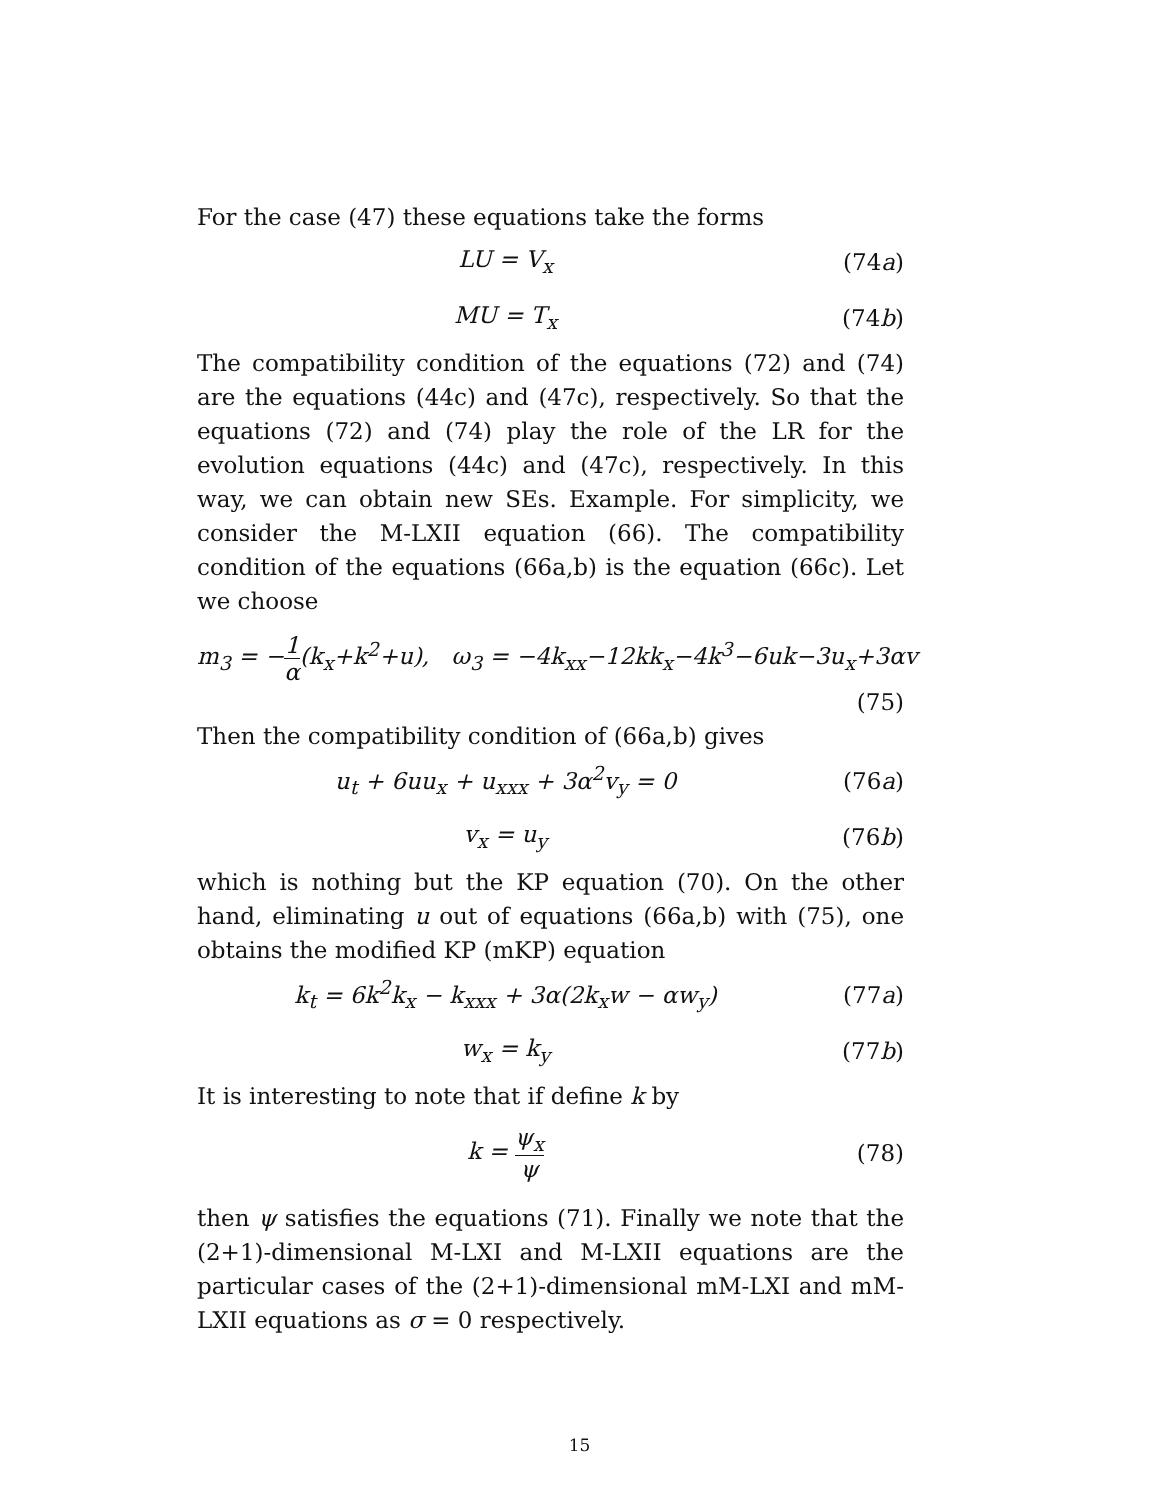For the case (47) these equations take the forms
LU = V<sub>x</sub> (74a)
MU = T<sub>x</sub> (74b)
The compatibility condition of the equations (72) and (74) are the equations (44c) and (47c), respectively. So that the equations (72) and (74) play the role of the LR for the evolution equations (44c) and (47c), respectively. In this way, we can obtain new SEs. Example. For simplicity, we consider the M-LXII equation (66). The compatibility condition of the equations (66a,b) is the equation (66c). Let we choose
m<sub>3</sub> = −1 α(k<sub>x</sub>+k<sup>2</sup>+u), ω<sub>3</sub> = −4k<sub>xx</sub>−12kk<sub>x</sub>−4k<sup>3</sup>−6uk−3u<sub>x</sub>+3αv
(75)
Then the compatibility condition of (66a,b) gives
u<sub>t</sub> + 6uu<sub>x</sub> + u<sub>xxx</sub> + 3α<sup>2</sup>v<sub>y</sub> = 0 (76a)
v<sub>x</sub> = u<sub>y</sub> (76b)
which is nothing but the KP equation (70). On the other hand, eliminating u out of equations (66a,b) with (75), one obtains the modified KP (mKP) equation
k<sub>t</sub> = 6k<sup>2</sup>k<sub>x</sub> − k<sub>xxx</sub> + 3α(2k<sub>x</sub>w − αw<sub>y</sub>)
(77a)
w<sub>x</sub> = k<sub>y</sub> (77b)
It is interesting to note that if define k by
k = ψ<sub>x</sub> ψ (78)
then ψ satisfies the equations (71). Finally we note that the (2+1)-dimensional M-LXI and M-LXII equations are the particular cases of the (2+1)-dimensional mM-LXI and mM-LXII equations as σ = 0 respectively.
15